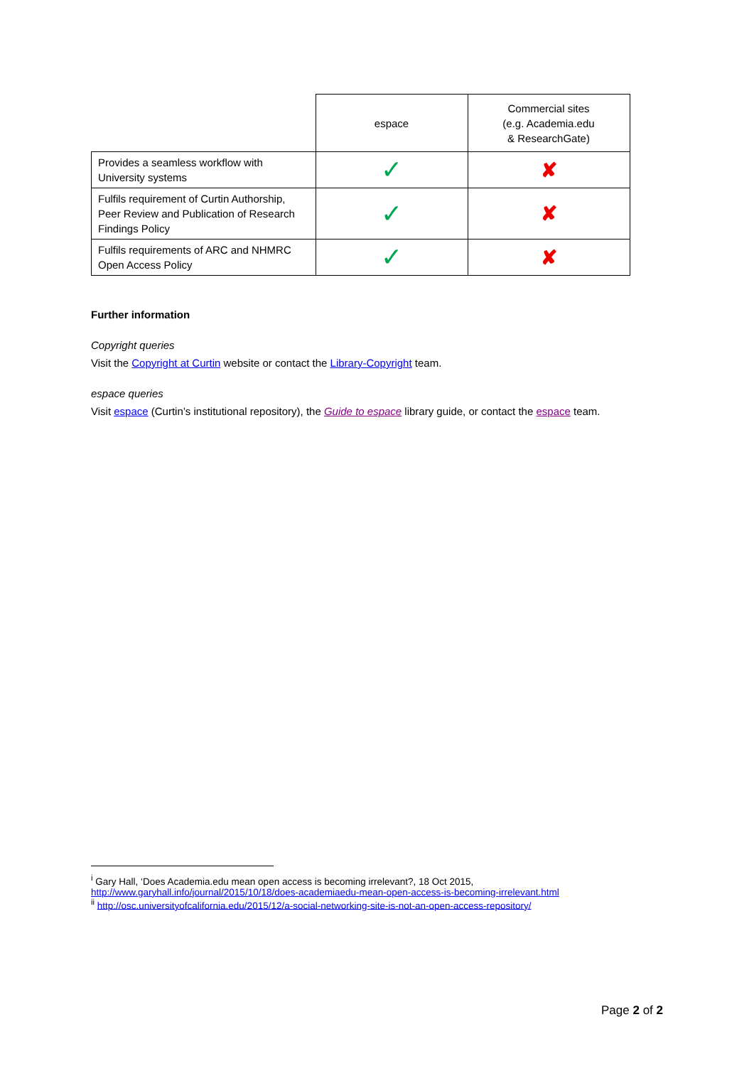| | espace | Commercial sites (e.g. Academia.edu & ResearchGate) |
| Provides a seamless workflow with University systems | ✓ | ✘ |
| Fulfils requirement of Curtin Authorship, Peer Review and Publication of Research Findings Policy | ✓ | ✘ |
| Fulfils requirements of ARC and NHMRC Open Access Policy | ✓ | ✘ |
Further information
Copyright queries
Visit the Copyright at Curtin website or contact the Library-Copyright team.
espace queries
Visit espace (Curtin’s institutional repository), the Guide to espace library guide, or contact the espace team.
<sup>i</sup> Gary Hall, ‘Does Academia.edu mean open access is becoming irrelevant?, 18 Oct 2015,
http://www.garyhall.info/journal/2015/10/18/does-academiaedu-mean-open-access-is-becoming-irrelevant.html
<sup>ii</sup> http://osc.universityofcalifornia.edu/2015/12/a-social-networking-site-is-not-an-open-access-repository/
Page 2 of 2